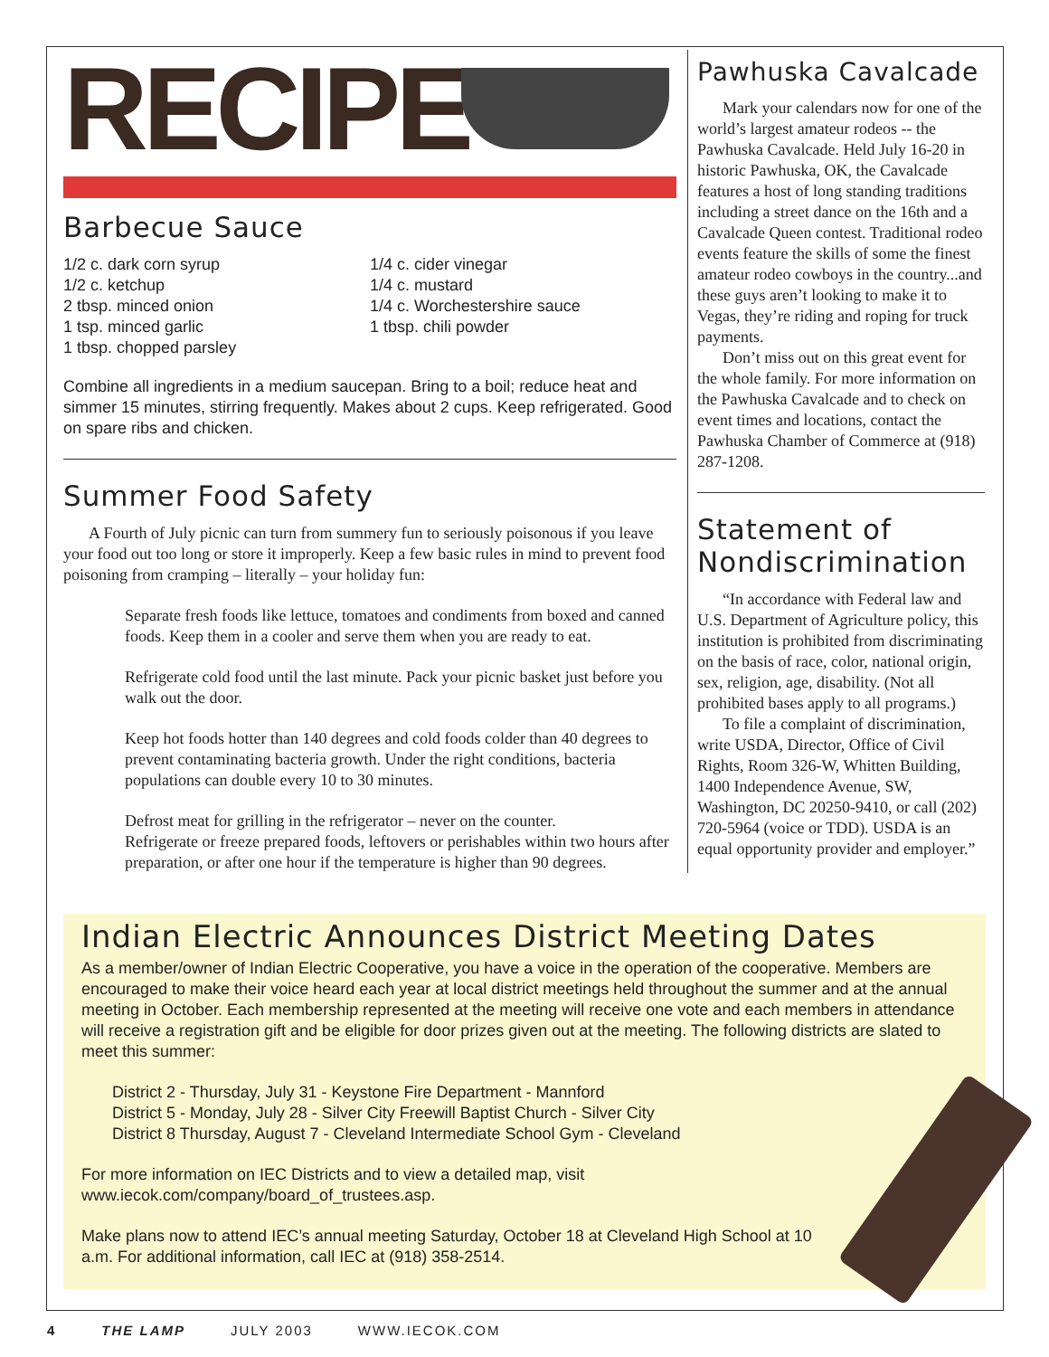RECIPE
Barbecue Sauce
1/2 c. dark corn syrup
1/2 c. ketchup
2 tbsp. minced onion
1 tsp. minced garlic
1 tbsp. chopped parsley
1/4 c. cider vinegar
1/4 c. mustard
1/4 c. Worchestershire sauce
1 tbsp. chili powder
Combine all ingredients in a medium saucepan. Bring to a boil; reduce heat and simmer 15 minutes, stirring frequently. Makes about 2 cups. Keep refrigerated. Good on spare ribs and chicken.
Summer Food Safety
A Fourth of July picnic can turn from summery fun to seriously poisonous if you leave your food out too long or store it improperly. Keep a few basic rules in mind to prevent food poisoning from cramping – literally – your holiday fun:
Separate fresh foods like lettuce, tomatoes and condiments from boxed and canned foods. Keep them in a cooler and serve them when you are ready to eat.
Refrigerate cold food until the last minute. Pack your picnic basket just before you walk out the door.
Keep hot foods hotter than 140 degrees and cold foods colder than 40 degrees to prevent contaminating bacteria growth. Under the right conditions, bacteria populations can double every 10 to 30 minutes.
Defrost meat for grilling in the refrigerator – never on the counter.
Refrigerate or freeze prepared foods, leftovers or perishables within two hours after preparation, or after one hour if the temperature is higher than 90 degrees.
Pawhuska Cavalcade
Mark your calendars now for one of the world’s largest amateur rodeos -- the Pawhuska Cavalcade. Held July 16-20 in historic Pawhuska, OK, the Cavalcade features a host of long standing traditions including a street dance on the 16th and a Cavalcade Queen contest. Traditional rodeo events feature the skills of some the finest amateur rodeo cowboys in the country...and these guys aren’t looking to make it to Vegas, they’re riding and roping for truck payments.
Don’t miss out on this great event for the whole family. For more information on the Pawhuska Cavalcade and to check on event times and locations, contact the Pawhuska Chamber of Commerce at (918) 287-1208.
Statement of Nondiscrimination
“In accordance with Federal law and U.S. Department of Agriculture policy, this institution is prohibited from discriminating on the basis of race, color, national origin, sex, religion, age, disability. (Not all prohibited bases apply to all programs.)
To file a complaint of discrimination, write USDA, Director, Office of Civil Rights, Room 326-W, Whitten Building, 1400 Independence Avenue, SW, Washington, DC 20250-9410, or call (202) 720-5964 (voice or TDD). USDA is an equal opportunity provider and employer.”
Indian Electric Announces District Meeting Dates
As a member/owner of Indian Electric Cooperative, you have a voice in the operation of the cooperative. Members are encouraged to make their voice heard each year at local district meetings held throughout the summer and at the annual meeting in October. Each membership represented at the meeting will receive one vote and each members in attendance will receive a registration gift and be eligible for door prizes given out at the meeting. The following districts are slated to meet this summer:
District 2 - Thursday, July 31 - Keystone Fire Department - Mannford
District 5 - Monday, July 28 - Silver City Freewill Baptist Church - Silver City
District 8 Thursday, August 7 - Cleveland Intermediate School Gym - Cleveland
For more information on IEC Districts and to view a detailed map, visit
www.iecok.com/company/board_of_trustees.asp.
Make plans now to attend IEC’s annual meeting Saturday, October 18 at Cleveland High School at 10 a.m. For additional information, call IEC at (918) 358-2514.
4 THE LAMP JULY 2003 WWW.IECOK.COM